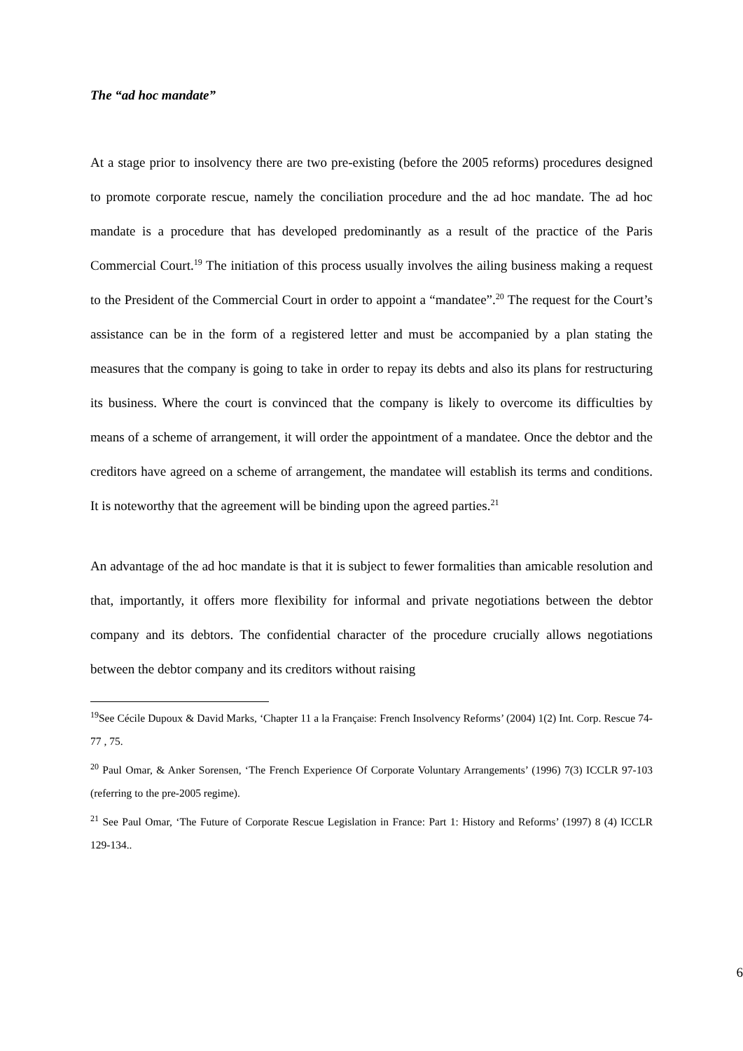The “ad hoc mandate”
At a stage prior to insolvency there are two pre-existing (before the 2005 reforms) procedures designed to promote corporate rescue, namely the conciliation procedure and the ad hoc mandate. The ad hoc mandate is a procedure that has developed predominantly as a result of the practice of the Paris Commercial Court.<sup>19</sup> The initiation of this process usually involves the ailing business making a request to the President of the Commercial Court in order to appoint a “mandatee”.<sup>20</sup> The request for the Court’s assistance can be in the form of a registered letter and must be accompanied by a plan stating the measures that the company is going to take in order to repay its debts and also its plans for restructuring its business. Where the court is convinced that the company is likely to overcome its difficulties by means of a scheme of arrangement, it will order the appointment of a mandatee. Once the debtor and the creditors have agreed on a scheme of arrangement, the mandatee will establish its terms and conditions. It is noteworthy that the agreement will be binding upon the agreed parties.<sup>21</sup>
An advantage of the ad hoc mandate is that it is subject to fewer formalities than amicable resolution and that, importantly, it offers more flexibility for informal and private negotiations between the debtor company and its debtors. The confidential character of the procedure crucially allows negotiations between the debtor company and its creditors without raising
<sup>19</sup> See Cécile Dupoux & David Marks, ‘Chapter 11 a la Française: French Insolvency Reforms’ (2004) 1(2) Int. Corp. Rescue 74-77 , 75.
<sup>20</sup> Paul Omar, & Anker Sorensen, ‘The French Experience Of Corporate Voluntary Arrangements’ (1996) 7(3) ICCLR 97-103 (referring to the pre-2005 regime).
<sup>21</sup> See Paul Omar, ‘The Future of Corporate Rescue Legislation in France: Part 1: History and Reforms’ (1997) 8 (4) ICCLR 129-134..
6